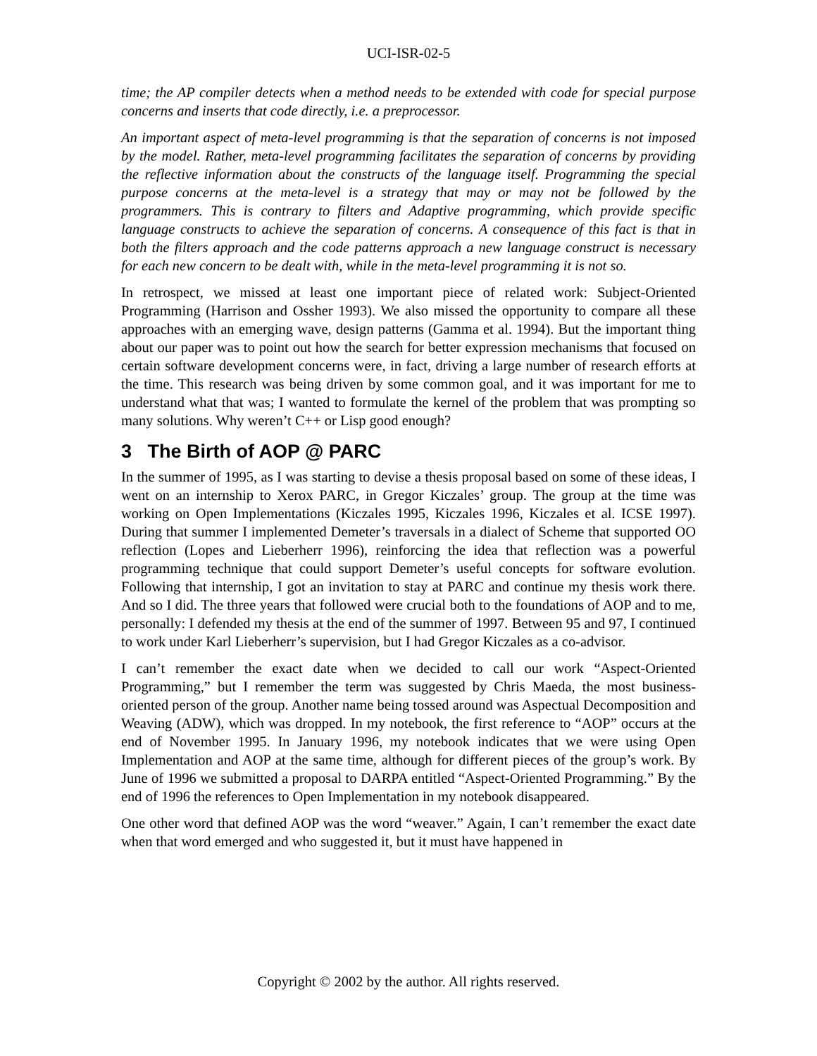UCI-ISR-02-5
time; the AP compiler detects when a method needs to be extended with code for special purpose concerns and inserts that code directly, i.e. a preprocessor.
An important aspect of meta-level programming is that the separation of concerns is not imposed by the model. Rather, meta-level programming facilitates the separation of concerns by providing the reflective information about the constructs of the language itself. Programming the special purpose concerns at the meta-level is a strategy that may or may not be followed by the programmers. This is contrary to filters and Adaptive programming, which provide specific language constructs to achieve the separation of concerns. A consequence of this fact is that in both the filters approach and the code patterns approach a new language construct is necessary for each new concern to be dealt with, while in the meta-level programming it is not so.
In retrospect, we missed at least one important piece of related work: Subject-Oriented Programming (Harrison and Ossher 1993). We also missed the opportunity to compare all these approaches with an emerging wave, design patterns (Gamma et al. 1994). But the important thing about our paper was to point out how the search for better expression mechanisms that focused on certain software development concerns were, in fact, driving a large number of research efforts at the time. This research was being driven by some common goal, and it was important for me to understand what that was; I wanted to formulate the kernel of the problem that was prompting so many solutions. Why weren’t C++ or Lisp good enough?
3 The Birth of AOP @ PARC
In the summer of 1995, as I was starting to devise a thesis proposal based on some of these ideas, I went on an internship to Xerox PARC, in Gregor Kiczales’ group. The group at the time was working on Open Implementations (Kiczales 1995, Kiczales 1996, Kiczales et al. ICSE 1997). During that summer I implemented Demeter’s traversals in a dialect of Scheme that supported OO reflection (Lopes and Lieberherr 1996), reinforcing the idea that reflection was a powerful programming technique that could support Demeter’s useful concepts for software evolution. Following that internship, I got an invitation to stay at PARC and continue my thesis work there. And so I did. The three years that followed were crucial both to the foundations of AOP and to me, personally: I defended my thesis at the end of the summer of 1997. Between 95 and 97, I continued to work under Karl Lieberherr’s supervision, but I had Gregor Kiczales as a co-advisor.
I can’t remember the exact date when we decided to call our work “Aspect-Oriented Programming,” but I remember the term was suggested by Chris Maeda, the most business-oriented person of the group. Another name being tossed around was Aspectual Decomposition and Weaving (ADW), which was dropped. In my notebook, the first reference to “AOP” occurs at the end of November 1995. In January 1996, my notebook indicates that we were using Open Implementation and AOP at the same time, although for different pieces of the group’s work. By June of 1996 we submitted a proposal to DARPA entitled “Aspect-Oriented Programming.” By the end of 1996 the references to Open Implementation in my notebook disappeared.
One other word that defined AOP was the word “weaver.” Again, I can’t remember the exact date when that word emerged and who suggested it, but it must have happened in
Copyright © 2002 by the author. All rights reserved.